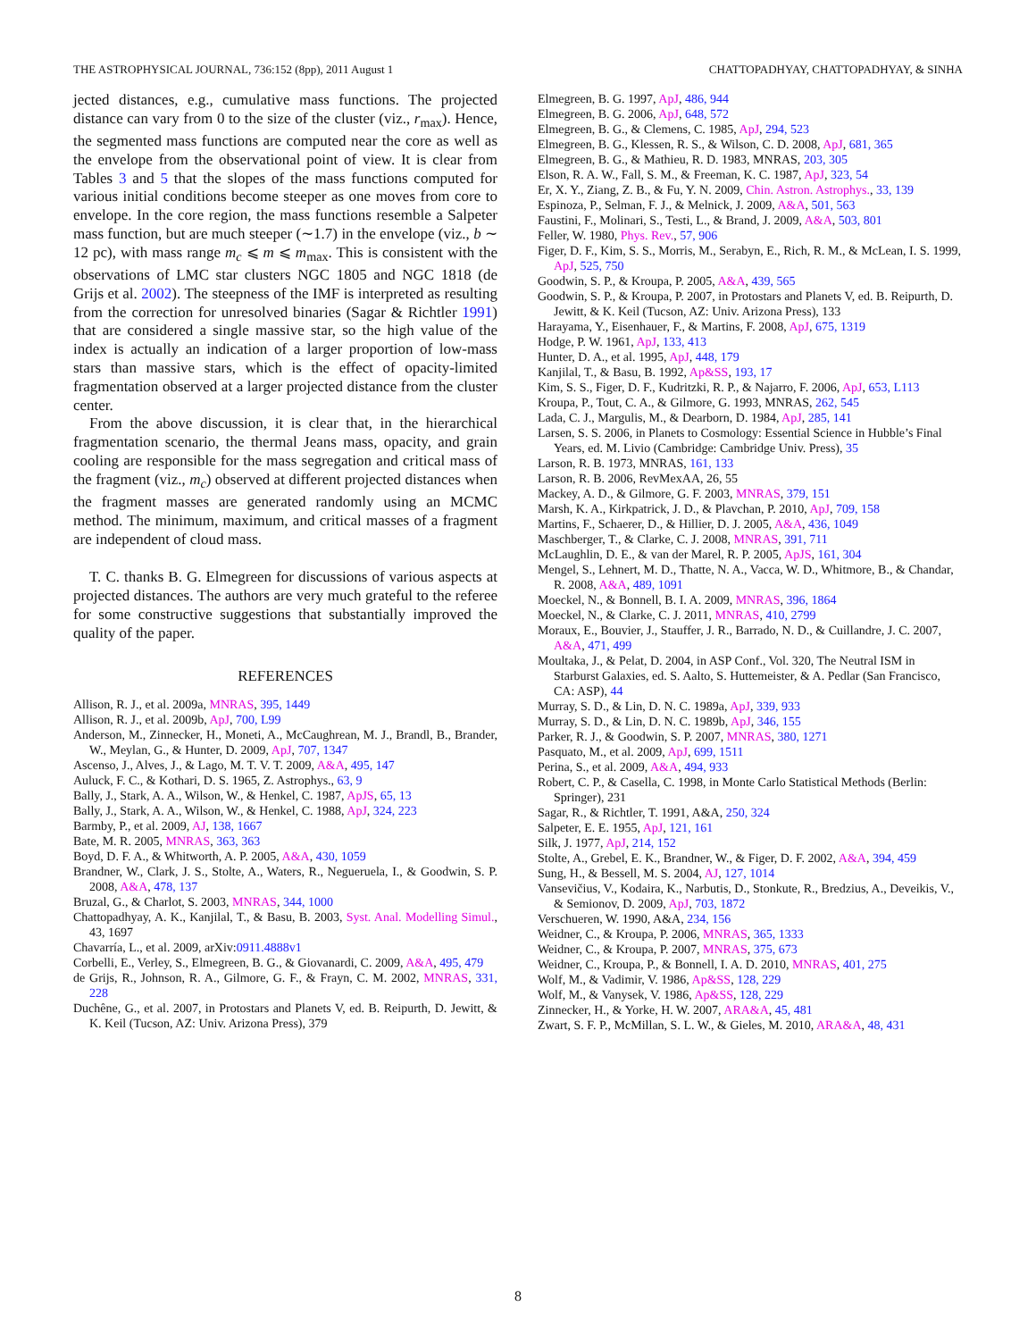THE ASTROPHYSICAL JOURNAL, 736:152 (8pp), 2011 August 1 CHATTOPADHYAY, CHATTOPADHYAY, & SINHA
jected distances, e.g., cumulative mass functions. The projected distance can vary from 0 to the size of the cluster (viz., r<sub>max</sub>). Hence, the segmented mass functions are computed near the core as well as the envelope from the observational point of view. It is clear from Tables 3 and 5 that the slopes of the mass functions computed for various initial conditions become steeper as one moves from core to envelope. In the core region, the mass functions resemble a Salpeter mass function, but are much steeper (∼1.7) in the envelope (viz., b ∼ 12 pc), with mass range m<sub>c</sub> ⩽ m ⩽ m<sub>max</sub>. This is consistent with the observations of LMC star clusters NGC 1805 and NGC 1818 (de Grijs et al. 2002). The steepness of the IMF is interpreted as resulting from the correction for unresolved binaries (Sagar & Richtler 1991) that are considered a single massive star, so the high value of the index is actually an indication of a larger proportion of low-mass stars than massive stars, which is the effect of opacity-limited fragmentation observed at a larger projected distance from the cluster center.
From the above discussion, it is clear that, in the hierarchical fragmentation scenario, the thermal Jeans mass, opacity, and grain cooling are responsible for the mass segregation and critical mass of the fragment (viz., m<sub>c</sub>) observed at different projected distances when the fragment masses are generated randomly using an MCMC method. The minimum, maximum, and critical masses of a fragment are independent of cloud mass.
T. C. thanks B. G. Elmegreen for discussions of various aspects at projected distances. The authors are very much grateful to the referee for some constructive suggestions that substantially improved the quality of the paper.
REFERENCES
Allison, R. J., et al. 2009a, MNRAS, 395, 1449
Allison, R. J., et al. 2009b, ApJ, 700, L99
Anderson, M., Zinnecker, H., Moneti, A., McCaughrean, M. J., Brandl, B., Brander, W., Meylan, G., & Hunter, D. 2009, ApJ, 707, 1347
Ascenso, J., Alves, J., & Lago, M. T. V. T. 2009, A&A, 495, 147
Auluck, F. C., & Kothari, D. S. 1965, Z. Astrophys., 63, 9
Bally, J., Stark, A. A., Wilson, W., & Henkel, C. 1987, ApJS, 65, 13
Bally, J., Stark, A. A., Wilson, W., & Henkel, C. 1988, ApJ, 324, 223
Barmby, P., et al. 2009, AJ, 138, 1667
Bate, M. R. 2005, MNRAS, 363, 363
Boyd, D. F. A., & Whitworth, A. P. 2005, A&A, 430, 1059
Brandner, W., Clark, J. S., Stolte, A., Waters, R., Negueruela, I., & Goodwin, S. P. 2008, A&A, 478, 137
Bruzal, G., & Charlot, S. 2003, MNRAS, 344, 1000
Chattopadhyay, A. K., Kanjilal, T., & Basu, B. 2003, Syst. Anal. Modelling Simul., 43, 1697
Chavarría, L., et al. 2009, arXiv:0911.4888v1
Corbelli, E., Verley, S., Elmegreen, B. G., & Giovanardi, C. 2009, A&A, 495, 479
de Grijs, R., Johnson, R. A., Gilmore, G. F., & Frayn, C. M. 2002, MNRAS, 331, 228
Duchêne, G., et al. 2007, in Protostars and Planets V, ed. B. Reipurth, D. Jewitt, & K. Keil (Tucson, AZ: Univ. Arizona Press), 379
Elmegreen, B. G. 1997, ApJ, 486, 944
Elmegreen, B. G. 2006, ApJ, 648, 572
Elmegreen, B. G., & Clemens, C. 1985, ApJ, 294, 523
Elmegreen, B. G., Klessen, R. S., & Wilson, C. D. 2008, ApJ, 681, 365
Elmegreen, B. G., & Mathieu, R. D. 1983, MNRAS, 203, 305
Elson, R. A. W., Fall, S. M., & Freeman, K. C. 1987, ApJ, 323, 54
Er, X. Y., Ziang, Z. B., & Fu, Y. N. 2009, Chin. Astron. Astrophys., 33, 139
Espinoza, P., Selman, F. J., & Melnick, J. 2009, A&A, 501, 563
Faustini, F., Molinari, S., Testi, L., & Brand, J. 2009, A&A, 503, 801
Feller, W. 1980, Phys. Rev., 57, 906
Figer, D. F., Kim, S. S., Morris, M., Serabyn, E., Rich, R. M., & McLean, I. S. 1999, ApJ, 525, 750
Goodwin, S. P., & Kroupa, P. 2005, A&A, 439, 565
Goodwin, S. P., & Kroupa, P. 2007, in Protostars and Planets V, ed. B. Reipurth, D. Jewitt, & K. Keil (Tucson, AZ: Univ. Arizona Press), 133
Harayama, Y., Eisenhauer, F., & Martins, F. 2008, ApJ, 675, 1319
Hodge, P. W. 1961, ApJ, 133, 413
Hunter, D. A., et al. 1995, ApJ, 448, 179
Kanjilal, T., & Basu, B. 1992, Ap&SS, 193, 17
Kim, S. S., Figer, D. F., Kudritzki, R. P., & Najarro, F. 2006, ApJ, 653, L113
Kroupa, P., Tout, C. A., & Gilmore, G. 1993, MNRAS, 262, 545
Lada, C. J., Margulis, M., & Dearborn, D. 1984, ApJ, 285, 141
Larsen, S. S. 2006, in Planets to Cosmology: Essential Science in Hubble’s Final Years, ed. M. Livio (Cambridge: Cambridge Univ. Press), 35
Larson, R. B. 1973, MNRAS, 161, 133
Larson, R. B. 2006, RevMexAA, 26, 55
Mackey, A. D., & Gilmore, G. F. 2003, MNRAS, 379, 151
Marsh, K. A., Kirkpatrick, J. D., & Plavchan, P. 2010, ApJ, 709, 158
Martins, F., Schaerer, D., & Hillier, D. J. 2005, A&A, 436, 1049
Maschberger, T., & Clarke, C. J. 2008, MNRAS, 391, 711
McLaughlin, D. E., & van der Marel, R. P. 2005, ApJS, 161, 304
Mengel, S., Lehnert, M. D., Thatte, N. A., Vacca, W. D., Whitmore, B., & Chandar, R. 2008, A&A, 489, 1091
Moeckel, N., & Bonnell, B. I. A. 2009, MNRAS, 396, 1864
Moeckel, N., & Clarke, C. J. 2011, MNRAS, 410, 2799
Moraux, E., Bouvier, J., Stauffer, J. R., Barrado, N. D., & Cuillandre, J. C. 2007, A&A, 471, 499
Moultaka, J., & Pelat, D. 2004, in ASP Conf., Vol. 320, The Neutral ISM in Starburst Galaxies, ed. S. Aalto, S. Huttemeister, & A. Pedlar (San Francisco, CA: ASP), 44
Murray, S. D., & Lin, D. N. C. 1989a, ApJ, 339, 933
Murray, S. D., & Lin, D. N. C. 1989b, ApJ, 346, 155
Parker, R. J., & Goodwin, S. P. 2007, MNRAS, 380, 1271
Pasquato, M., et al. 2009, ApJ, 699, 1511
Perina, S., et al. 2009, A&A, 494, 933
Robert, C. P., & Casella, C. 1998, in Monte Carlo Statistical Methods (Berlin: Springer), 231
Sagar, R., & Richtler, T. 1991, A&A, 250, 324
Salpeter, E. E. 1955, ApJ, 121, 161
Silk, J. 1977, ApJ, 214, 152
Stolte, A., Grebel, E. K., Brandner, W., & Figer, D. F. 2002, A&A, 394, 459
Sung, H., & Bessell, M. S. 2004, AJ, 127, 1014
Vansevičius, V., Kodaira, K., Narbutis, D., Stonkute, R., Bredzius, A., Deveikis, V., & Semionov, D. 2009, ApJ, 703, 1872
Verschueren, W. 1990, A&A, 234, 156
Weidner, C., & Kroupa, P. 2006, MNRAS, 365, 1333
Weidner, C., & Kroupa, P. 2007, MNRAS, 375, 673
Weidner, C., Kroupa, P., & Bonnell, I. A. D. 2010, MNRAS, 401, 275
Wolf, M., & Vadimir, V. 1986, Ap&SS, 128, 229
Wolf, M., & Vanysek, V. 1986, Ap&SS, 128, 229
Zinnecker, H., & Yorke, H. W. 2007, ARA&A, 45, 481
Zwart, S. F. P., McMillan, S. L. W., & Gieles, M. 2010, ARA&A, 48, 431
8